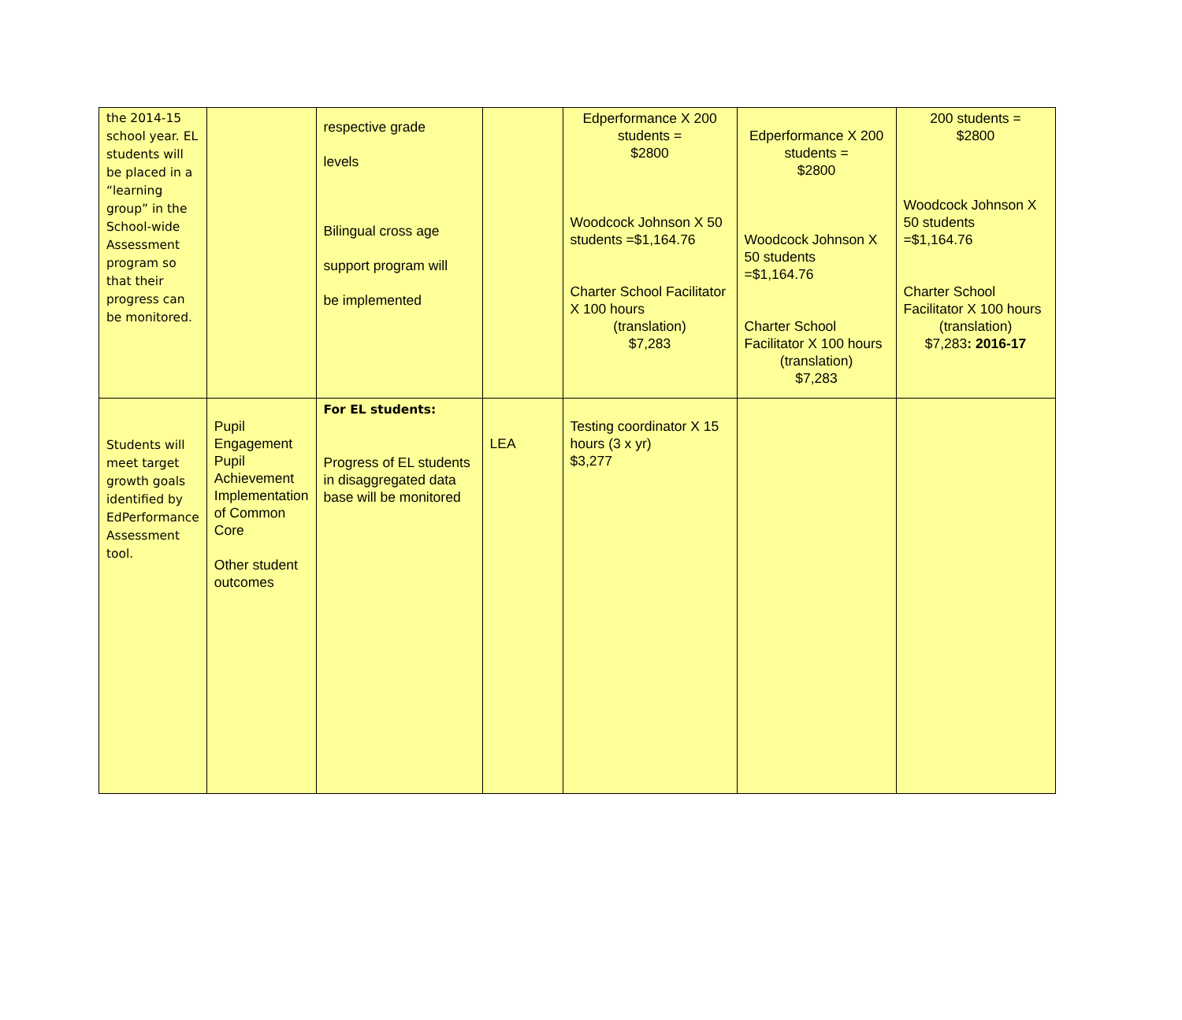| the 2014-15 school year. EL students will be placed in a “learning group” in the School-wide Assessment program so that their progress can be monitored. | | respective grade levels Bilingual cross age support program will be implemented | | Edperformance X 200 students = $2800 Woodcock Johnson X 50 students =$1,164.76 Charter School Facilitator X 100 hours (translation) $7,283 | Edperformance X 200 students = $2800 Woodcock Johnson X 50 students =$1,164.76 Charter School Facilitator X 100 hours (translation) $7,283 | 200 students = $2800 Woodcock Johnson X 50 students =$1,164.76 Charter School Facilitator X 100 hours (translation) $7,283 : 2016-17 |
| Students will meet target growth goals identified by EdPerformance Assessment tool. | Pupil Engagement Pupil Achievement Implementation of Common Core Other student outcomes | For EL students: Progress of EL students in disaggregated data base will be monitored | LEA | Testing coordinator X 15 hours (3 x yr) $3,277 | | |